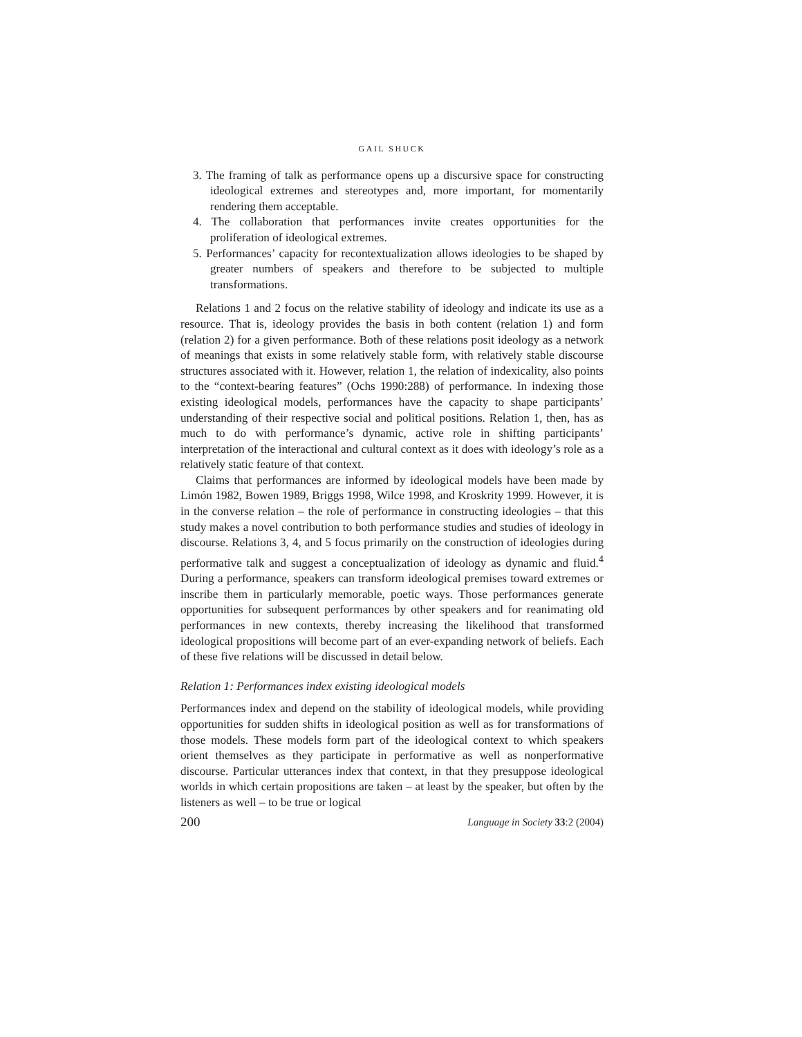GAIL SHUCK
3. The framing of talk as performance opens up a discursive space for constructing ideological extremes and stereotypes and, more important, for momentarily rendering them acceptable.
4. The collaboration that performances invite creates opportunities for the proliferation of ideological extremes.
5. Performances’ capacity for recontextualization allows ideologies to be shaped by greater numbers of speakers and therefore to be subjected to multiple transformations.
Relations 1 and 2 focus on the relative stability of ideology and indicate its use as a resource. That is, ideology provides the basis in both content (relation 1) and form (relation 2) for a given performance. Both of these relations posit ideology as a network of meanings that exists in some relatively stable form, with relatively stable discourse structures associated with it. However, relation 1, the relation of indexicality, also points to the “context-bearing features” (Ochs 1990:288) of performance. In indexing those existing ideological models, performances have the capacity to shape participants’ understanding of their respective social and political positions. Relation 1, then, has as much to do with performance’s dynamic, active role in shifting participants’ interpretation of the interactional and cultural context as it does with ideology’s role as a relatively static feature of that context.
Claims that performances are informed by ideological models have been made by Limón 1982, Bowen 1989, Briggs 1998, Wilce 1998, and Kroskrity 1999. However, it is in the converse relation – the role of performance in constructing ideologies – that this study makes a novel contribution to both performance studies and studies of ideology in discourse. Relations 3, 4, and 5 focus primarily on the construction of ideologies during performative talk and suggest a conceptualization of ideology as dynamic and fluid.<sup>4</sup> During a performance, speakers can transform ideological premises toward extremes or inscribe them in particularly memorable, poetic ways. Those performances generate opportunities for subsequent performances by other speakers and for reanimating old performances in new contexts, thereby increasing the likelihood that transformed ideological propositions will become part of an ever-expanding network of beliefs. Each of these five relations will be discussed in detail below.
Relation 1: Performances index existing ideological models
Performances index and depend on the stability of ideological models, while providing opportunities for sudden shifts in ideological position as well as for transformations of those models. These models form part of the ideological context to which speakers orient themselves as they participate in performative as well as nonperformative discourse. Particular utterances index that context, in that they presuppose ideological worlds in which certain propositions are taken – at least by the speaker, but often by the listeners as well – to be true or logical
200 Language in Society 33:2 (2004)